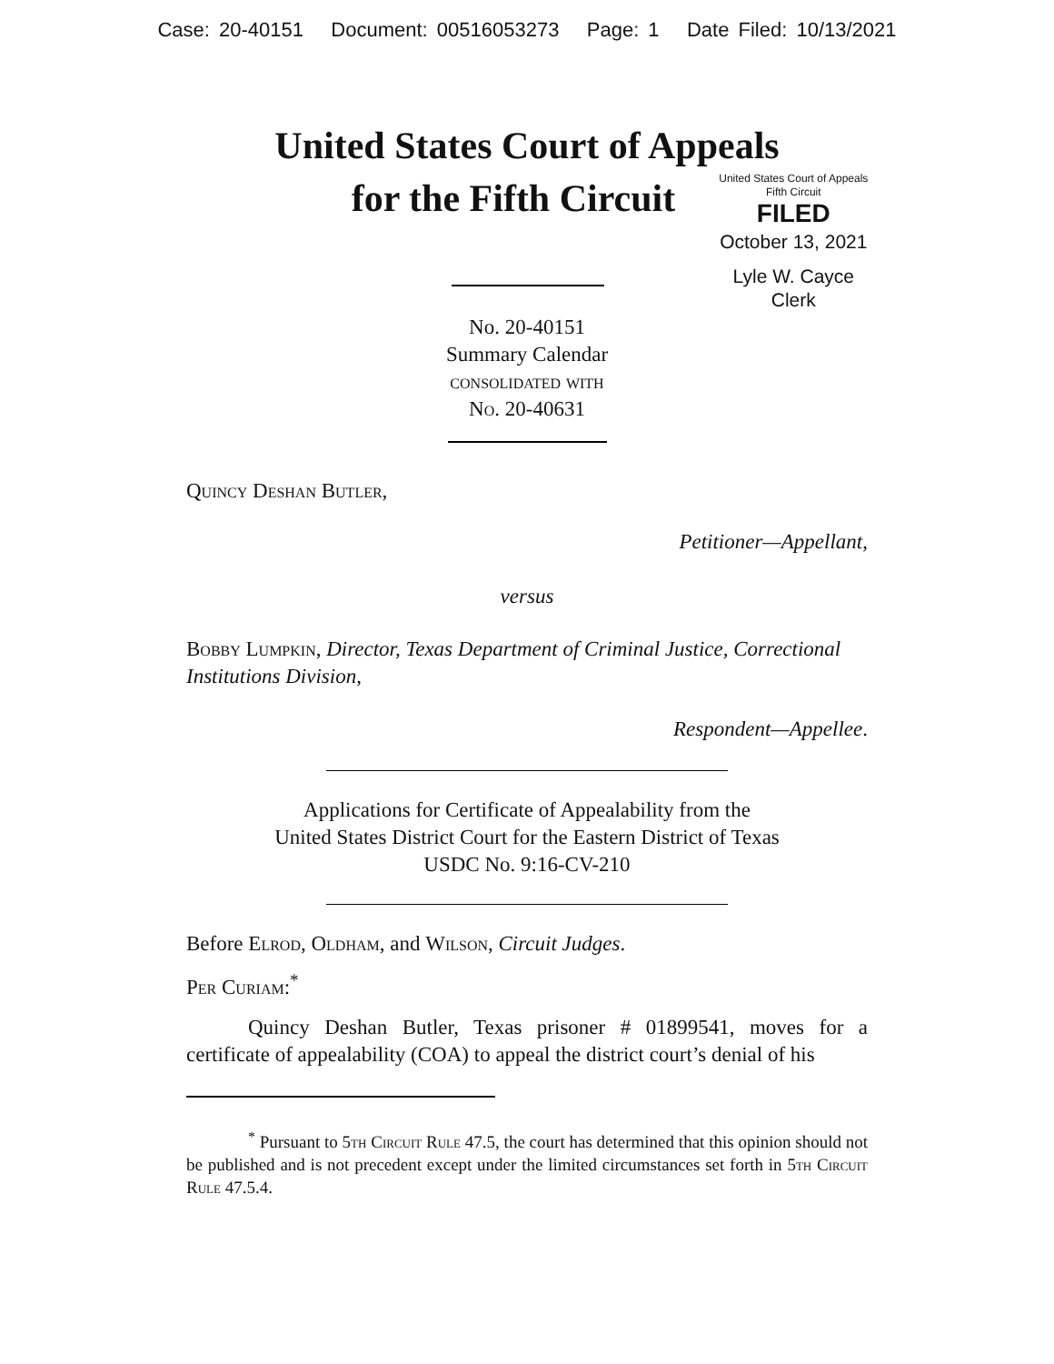Case: 20-40151 Document: 00516053273 Page: 1 Date Filed: 10/13/2021
United States Court of Appeals
for the Fifth Circuit
United States Court of Appeals
Fifth Circuit
FILED
October 13, 2021
Lyle W. Cayce
Clerk
No. 20-40151
Summary Calendar
consolidated with
No. 20-40631
Quincy Deshan Butler,
Petitioner—Appellant,
versus
Bobby Lumpkin, Director, Texas Department of Criminal Justice, Correctional Institutions Division,
Respondent—Appellee.
Applications for Certificate of Appealability from the
United States District Court for the Eastern District of Texas
USDC No. 9:16-CV-210
Before Elrod, Oldham, and Wilson, Circuit Judges.
Per Curiam:<sup>*</sup>
Quincy Deshan Butler, Texas prisoner # 01899541, moves for a certificate of appealability (COA) to appeal the district court’s denial of his
<sup>*</sup> Pursuant to 5th Circuit Rule 47.5, the court has determined that this opinion should not be published and is not precedent except under the limited circumstances set forth in 5th Circuit Rule 47.5.4.